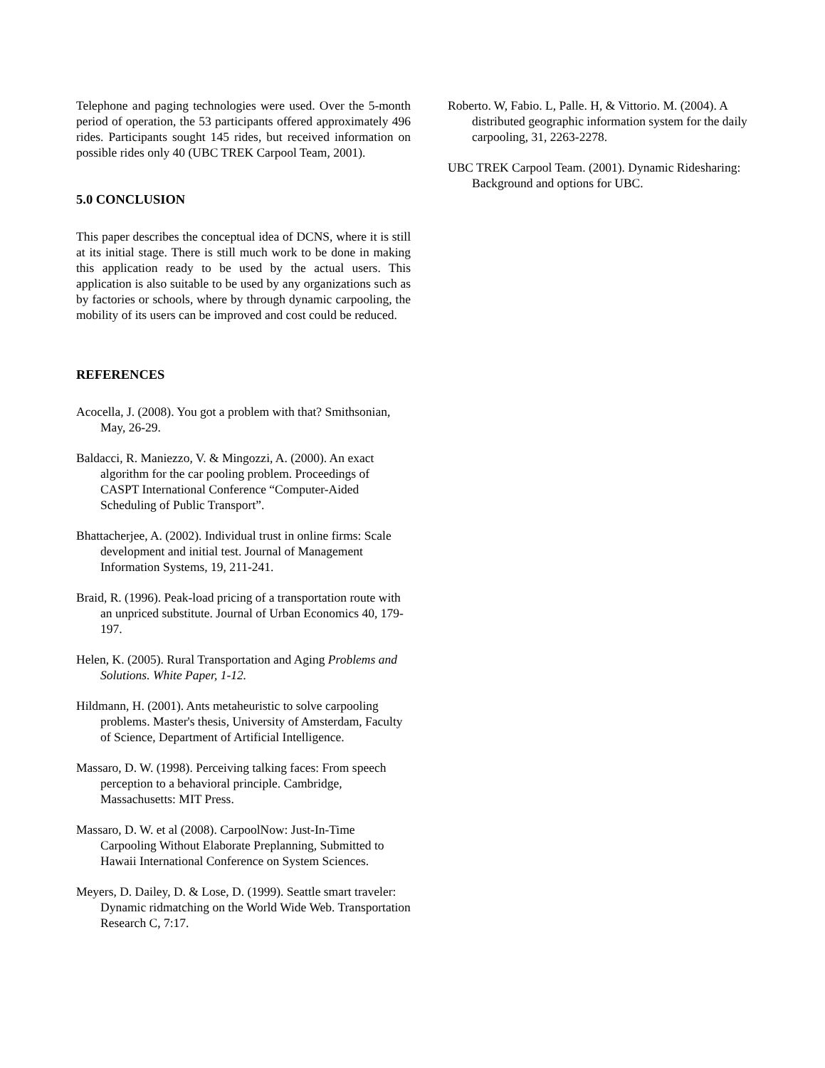Telephone and paging technologies were used. Over the 5-month period of operation, the 53 participants offered approximately 496 rides. Participants sought 145 rides, but received information on possible rides only 40 (UBC TREK Carpool Team, 2001).
5.0 CONCLUSION
This paper describes the conceptual idea of DCNS, where it is still at its initial stage. There is still much work to be done in making this application ready to be used by the actual users. This application is also suitable to be used by any organizations such as by factories or schools, where by through dynamic carpooling, the mobility of its users can be improved and cost could be reduced.
REFERENCES
Acocella, J. (2008). You got a problem with that? Smithsonian, May, 26-29.
Baldacci, R. Maniezzo, V. & Mingozzi, A. (2000). An exact algorithm for the car pooling problem. Proceedings of CASPT International Conference “Computer-Aided Scheduling of Public Transport”.
Bhattacherjee, A. (2002). Individual trust in online firms: Scale development and initial test. Journal of Management Information Systems, 19, 211-241.
Braid, R. (1996). Peak-load pricing of a transportation route with an unpriced substitute. Journal of Urban Economics 40, 179-197.
Helen, K. (2005). Rural Transportation and Aging Problems and Solutions. White Paper, 1-12.
Hildmann, H. (2001). Ants metaheuristic to solve carpooling problems. Master's thesis, University of Amsterdam, Faculty of Science, Department of Artificial Intelligence.
Massaro, D. W. (1998). Perceiving talking faces: From speech perception to a behavioral principle. Cambridge, Massachusetts: MIT Press.
Massaro, D. W. et al (2008). CarpoolNow: Just-In-Time Carpooling Without Elaborate Preplanning, Submitted to Hawaii International Conference on System Sciences.
Meyers, D. Dailey, D. & Lose, D. (1999). Seattle smart traveler: Dynamic ridmatching on the World Wide Web. Transportation Research C, 7:17.
Roberto. W, Fabio. L, Palle. H, & Vittorio. M. (2004). A distributed geographic information system for the daily carpooling, 31, 2263-2278.
UBC TREK Carpool Team. (2001). Dynamic Ridesharing: Background and options for UBC.